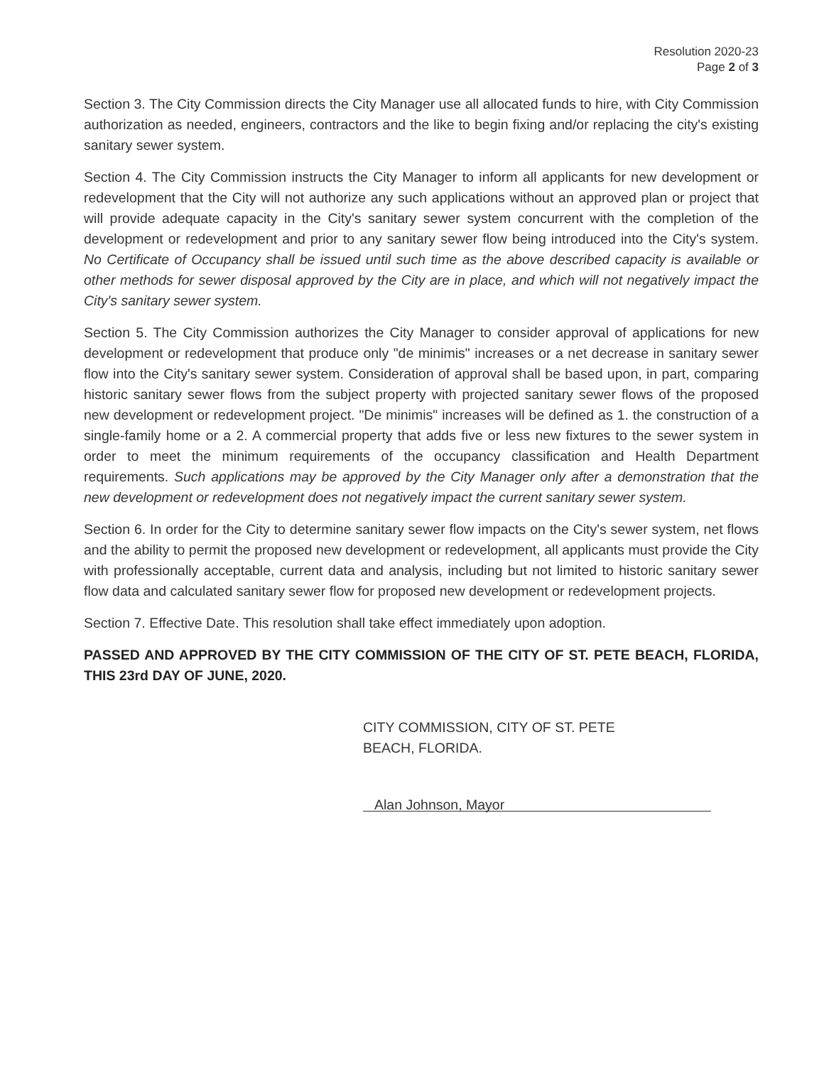Resolution 2020-23
Page 2 of 3
Section 3. The City Commission directs the City Manager use all allocated funds to hire, with City Commission authorization as needed, engineers, contractors and the like to begin fixing and/or replacing the city's existing sanitary sewer system.
Section 4. The City Commission instructs the City Manager to inform all applicants for new development or redevelopment that the City will not authorize any such applications without an approved plan or project that will provide adequate capacity in the City's sanitary sewer system concurrent with the completion of the development or redevelopment and prior to any sanitary sewer flow being introduced into the City's system. No Certificate of Occupancy shall be issued until such time as the above described capacity is available or other methods for sewer disposal approved by the City are in place, and which will not negatively impact the City's sanitary sewer system.
Section 5. The City Commission authorizes the City Manager to consider approval of applications for new development or redevelopment that produce only "de minimis" increases or a net decrease in sanitary sewer flow into the City's sanitary sewer system. Consideration of approval shall be based upon, in part, comparing historic sanitary sewer flows from the subject property with projected sanitary sewer flows of the proposed new development or redevelopment project. "De minimis" increases will be defined as 1. the construction of a single-family home or a 2. A commercial property that adds five or less new fixtures to the sewer system in order to meet the minimum requirements of the occupancy classification and Health Department requirements. Such applications may be approved by the City Manager only after a demonstration that the new development or redevelopment does not negatively impact the current sanitary sewer system.
Section 6. In order for the City to determine sanitary sewer flow impacts on the City's sewer system, net flows and the ability to permit the proposed new development or redevelopment, all applicants must provide the City with professionally acceptable, current data and analysis, including but not limited to historic sanitary sewer flow data and calculated sanitary sewer flow for proposed new development or redevelopment projects.
Section 7. Effective Date. This resolution shall take effect immediately upon adoption.
PASSED AND APPROVED BY THE CITY COMMISSION OF THE CITY OF ST. PETE BEACH, FLORIDA, THIS 23rd DAY OF JUNE, 2020.
CITY COMMISSION, CITY OF ST. PETE
BEACH, FLORIDA.
Alan Johnson, Mayor